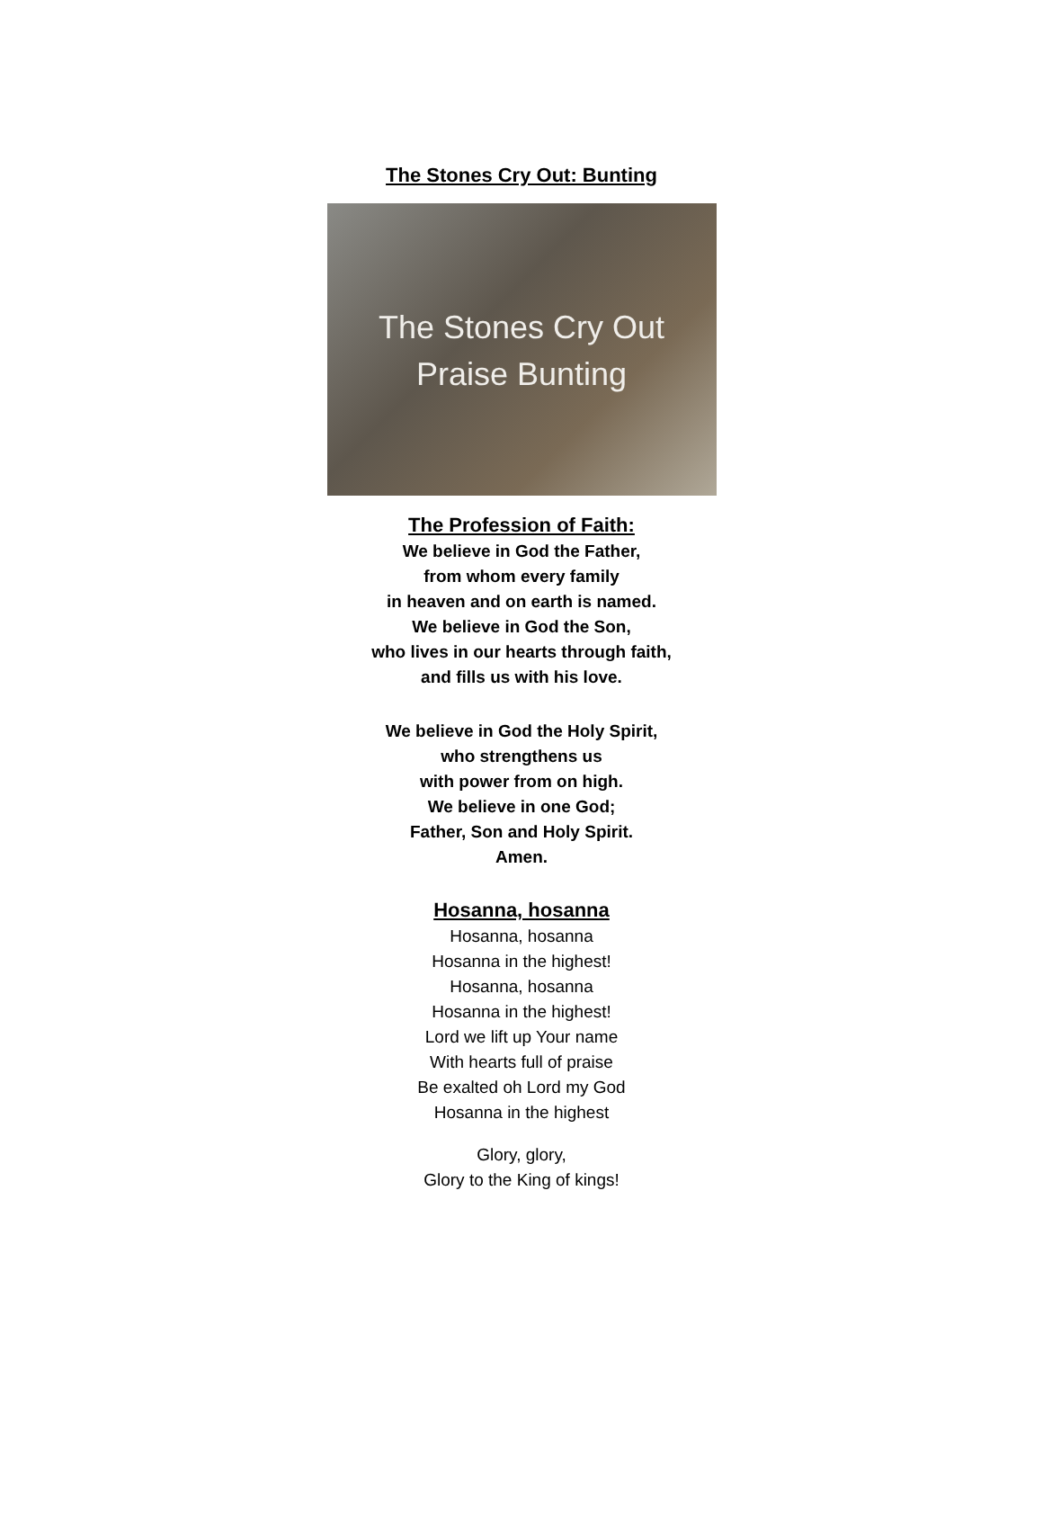The Stones Cry Out: Bunting
The Stones Cry Out
Praise Bunting
The Profession of Faith:
We believe in God the Father,
from whom every family
in heaven and on earth is named.
We believe in God the Son,
who lives in our hearts through faith,
and fills us with his love.
We believe in God the Holy Spirit,
who strengthens us
with power from on high.
We believe in one God;
Father, Son and Holy Spirit.
Amen.
Hosanna, hosanna
Hosanna, hosanna
Hosanna in the highest!
Hosanna, hosanna
Hosanna in the highest!
Lord we lift up Your name
With hearts full of praise
Be exalted oh Lord my God
Hosanna in the highest
Glory, glory,
Glory to the King of kings!